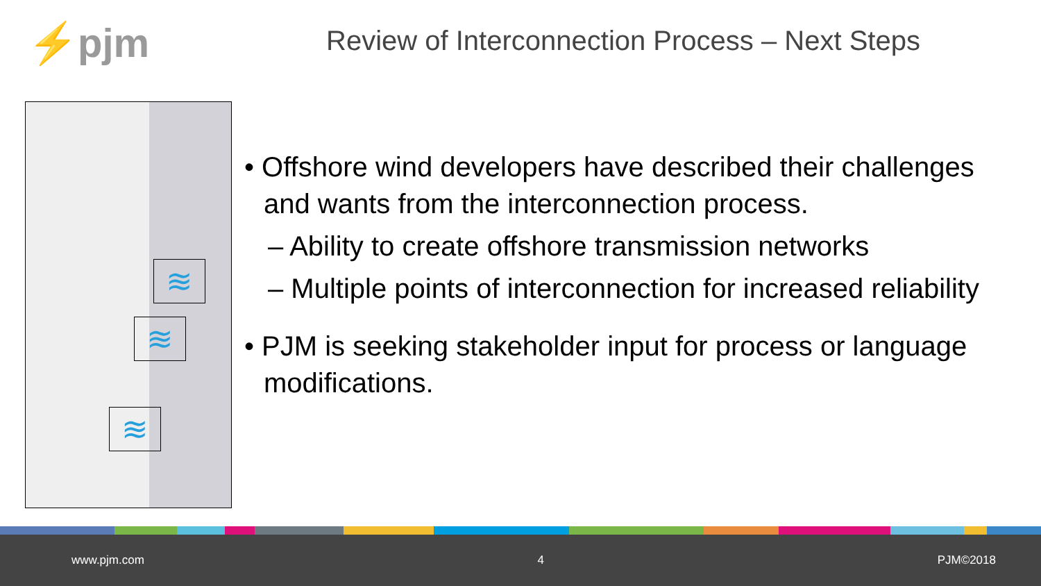⚡pjm
Review of Interconnection Process – Next Steps
≋
≋
≋
• Offshore wind developers have described their challenges and wants from the interconnection process.
– Ability to create offshore transmission networks
– Multiple points of interconnection for increased reliability
• PJM is seeking stakeholder input for process or language modifications.
www.pjm.com 4 PJM©2018